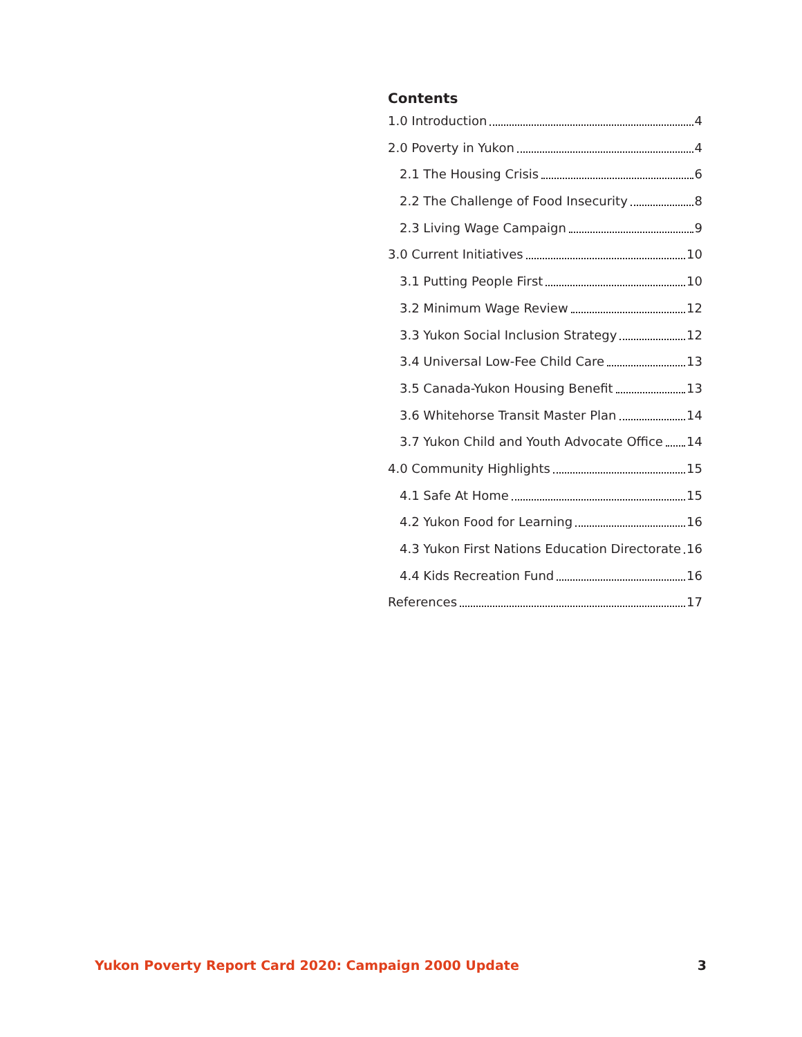Contents
1.0 Introduction 4
2.0 Poverty in Yukon 4
2.1 The Housing Crisis 6
2.2 The Challenge of Food Insecurity 8
2.3 Living Wage Campaign 9
3.0 Current Initiatives 10
3.1 Putting People First 10
3.2 Minimum Wage Review 12
3.3 Yukon Social Inclusion Strategy 12
3.4 Universal Low-Fee Child Care 13
3.5 Canada-Yukon Housing Benefit 13
3.6 Whitehorse Transit Master Plan 14
3.7 Yukon Child and Youth Advocate Office 14
4.0 Community Highlights 15
4.1 Safe At Home 15
4.2 Yukon Food for Learning 16
4.3 Yukon First Nations Education Directorate 16
4.4 Kids Recreation Fund 16
References 17
Yukon Poverty Report Card 2020: Campaign 2000 Update 3